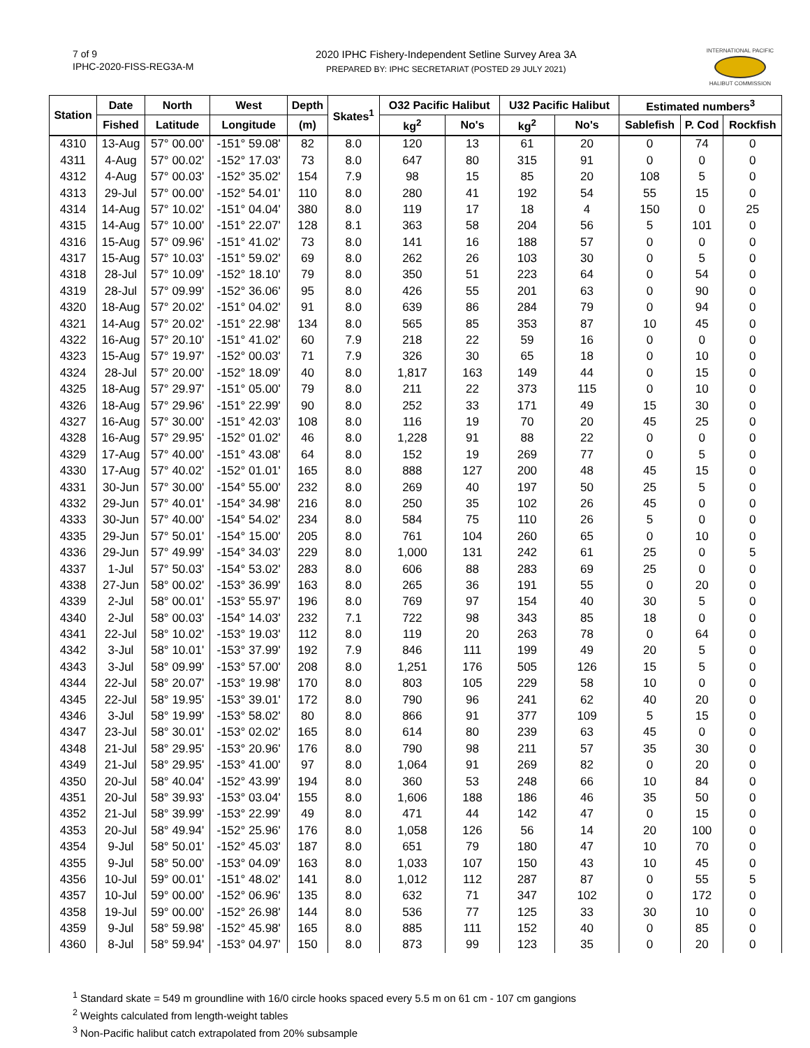7 of 9
IPHC-2020-FISS-REG3A-M
2020 IPHC Fishery-Independent Setline Survey Area 3A
PREPARED BY: IPHC SECRETARIAT (POSTED 29 JULY 2021)
INTERNATIONAL PACIFIC
HALIBUT COMMISSION
| Station | Date | North | West | Depth | Skates<sup>1</sup> | O32 Pacific Halibut | | U32 Pacific Halibut | | Estimated numbers<sup>3</sup> | | |
| --- | --- | --- | --- | --- | --- | --- | --- | --- | --- | --- | --- | --- |
| | Fished | Latitude | Longitude | (m) | | kg<sup>2</sup> | No's | kg<sup>2</sup> | No's | Sablefish | P. Cod | Rockfish |
| 4310 | 13-Aug | 57° 00.00' | -151° 59.08' | 82 | 8.0 | 120 | 13 | 61 | 20 | 0 | 74 | 0 |
| 4311 | 4-Aug | 57° 00.02' | -152° 17.03' | 73 | 8.0 | 647 | 80 | 315 | 91 | 0 | 0 | 0 |
| 4312 | 4-Aug | 57° 00.03' | -152° 35.02' | 154 | 7.9 | 98 | 15 | 85 | 20 | 108 | 5 | 0 |
| 4313 | 29-Jul | 57° 00.00' | -152° 54.01' | 110 | 8.0 | 280 | 41 | 192 | 54 | 55 | 15 | 0 |
| 4314 | 14-Aug | 57° 10.02' | -151° 04.04' | 380 | 8.0 | 119 | 17 | 18 | 4 | 150 | 0 | 25 |
| 4315 | 14-Aug | 57° 10.00' | -151° 22.07' | 128 | 8.1 | 363 | 58 | 204 | 56 | 5 | 101 | 0 |
| 4316 | 15-Aug | 57° 09.96' | -151° 41.02' | 73 | 8.0 | 141 | 16 | 188 | 57 | 0 | 0 | 0 |
| 4317 | 15-Aug | 57° 10.03' | -151° 59.02' | 69 | 8.0 | 262 | 26 | 103 | 30 | 0 | 5 | 0 |
| 4318 | 28-Jul | 57° 10.09' | -152° 18.10' | 79 | 8.0 | 350 | 51 | 223 | 64 | 0 | 54 | 0 |
| 4319 | 28-Jul | 57° 09.99' | -152° 36.06' | 95 | 8.0 | 426 | 55 | 201 | 63 | 0 | 90 | 0 |
| 4320 | 18-Aug | 57° 20.02' | -151° 04.02' | 91 | 8.0 | 639 | 86 | 284 | 79 | 0 | 94 | 0 |
| 4321 | 14-Aug | 57° 20.02' | -151° 22.98' | 134 | 8.0 | 565 | 85 | 353 | 87 | 10 | 45 | 0 |
| 4322 | 16-Aug | 57° 20.10' | -151° 41.02' | 60 | 7.9 | 218 | 22 | 59 | 16 | 0 | 0 | 0 |
| 4323 | 15-Aug | 57° 19.97' | -152° 00.03' | 71 | 7.9 | 326 | 30 | 65 | 18 | 0 | 10 | 0 |
| 4324 | 28-Jul | 57° 20.00' | -152° 18.09' | 40 | 8.0 | 1,817 | 163 | 149 | 44 | 0 | 15 | 0 |
| 4325 | 18-Aug | 57° 29.97' | -151° 05.00' | 79 | 8.0 | 211 | 22 | 373 | 115 | 0 | 10 | 0 |
| 4326 | 18-Aug | 57° 29.96' | -151° 22.99' | 90 | 8.0 | 252 | 33 | 171 | 49 | 15 | 30 | 0 |
| 4327 | 16-Aug | 57° 30.00' | -151° 42.03' | 108 | 8.0 | 116 | 19 | 70 | 20 | 45 | 25 | 0 |
| 4328 | 16-Aug | 57° 29.95' | -152° 01.02' | 46 | 8.0 | 1,228 | 91 | 88 | 22 | 0 | 0 | 0 |
| 4329 | 17-Aug | 57° 40.00' | -151° 43.08' | 64 | 8.0 | 152 | 19 | 269 | 77 | 0 | 5 | 0 |
| 4330 | 17-Aug | 57° 40.02' | -152° 01.01' | 165 | 8.0 | 888 | 127 | 200 | 48 | 45 | 15 | 0 |
| 4331 | 30-Jun | 57° 30.00' | -154° 55.00' | 232 | 8.0 | 269 | 40 | 197 | 50 | 25 | 5 | 0 |
| 4332 | 29-Jun | 57° 40.01' | -154° 34.98' | 216 | 8.0 | 250 | 35 | 102 | 26 | 45 | 0 | 0 |
| 4333 | 30-Jun | 57° 40.00' | -154° 54.02' | 234 | 8.0 | 584 | 75 | 110 | 26 | 5 | 0 | 0 |
| 4335 | 29-Jun | 57° 50.01' | -154° 15.00' | 205 | 8.0 | 761 | 104 | 260 | 65 | 0 | 10 | 0 |
| 4336 | 29-Jun | 57° 49.99' | -154° 34.03' | 229 | 8.0 | 1,000 | 131 | 242 | 61 | 25 | 0 | 5 |
| 4337 | 1-Jul | 57° 50.03' | -154° 53.02' | 283 | 8.0 | 606 | 88 | 283 | 69 | 25 | 0 | 0 |
| 4338 | 27-Jun | 58° 00.02' | -153° 36.99' | 163 | 8.0 | 265 | 36 | 191 | 55 | 0 | 20 | 0 |
| 4339 | 2-Jul | 58° 00.01' | -153° 55.97' | 196 | 8.0 | 769 | 97 | 154 | 40 | 30 | 5 | 0 |
| 4340 | 2-Jul | 58° 00.03' | -154° 14.03' | 232 | 7.1 | 722 | 98 | 343 | 85 | 18 | 0 | 0 |
| 4341 | 22-Jul | 58° 10.02' | -153° 19.03' | 112 | 8.0 | 119 | 20 | 263 | 78 | 0 | 64 | 0 |
| 4342 | 3-Jul | 58° 10.01' | -153° 37.99' | 192 | 7.9 | 846 | 111 | 199 | 49 | 20 | 5 | 0 |
| 4343 | 3-Jul | 58° 09.99' | -153° 57.00' | 208 | 8.0 | 1,251 | 176 | 505 | 126 | 15 | 5 | 0 |
| 4344 | 22-Jul | 58° 20.07' | -153° 19.98' | 170 | 8.0 | 803 | 105 | 229 | 58 | 10 | 0 | 0 |
| 4345 | 22-Jul | 58° 19.95' | -153° 39.01' | 172 | 8.0 | 790 | 96 | 241 | 62 | 40 | 20 | 0 |
| 4346 | 3-Jul | 58° 19.99' | -153° 58.02' | 80 | 8.0 | 866 | 91 | 377 | 109 | 5 | 15 | 0 |
| 4347 | 23-Jul | 58° 30.01' | -153° 02.02' | 165 | 8.0 | 614 | 80 | 239 | 63 | 45 | 0 | 0 |
| 4348 | 21-Jul | 58° 29.95' | -153° 20.96' | 176 | 8.0 | 790 | 98 | 211 | 57 | 35 | 30 | 0 |
| 4349 | 21-Jul | 58° 29.95' | -153° 41.00' | 97 | 8.0 | 1,064 | 91 | 269 | 82 | 0 | 20 | 0 |
| 4350 | 20-Jul | 58° 40.04' | -152° 43.99' | 194 | 8.0 | 360 | 53 | 248 | 66 | 10 | 84 | 0 |
| 4351 | 20-Jul | 58° 39.93' | -153° 03.04' | 155 | 8.0 | 1,606 | 188 | 186 | 46 | 35 | 50 | 0 |
| 4352 | 21-Jul | 58° 39.99' | -153° 22.99' | 49 | 8.0 | 471 | 44 | 142 | 47 | 0 | 15 | 0 |
| 4353 | 20-Jul | 58° 49.94' | -152° 25.96' | 176 | 8.0 | 1,058 | 126 | 56 | 14 | 20 | 100 | 0 |
| 4354 | 9-Jul | 58° 50.01' | -152° 45.03' | 187 | 8.0 | 651 | 79 | 180 | 47 | 10 | 70 | 0 |
| 4355 | 9-Jul | 58° 50.00' | -153° 04.09' | 163 | 8.0 | 1,033 | 107 | 150 | 43 | 10 | 45 | 0 |
| 4356 | 10-Jul | 59° 00.01' | -151° 48.02' | 141 | 8.0 | 1,012 | 112 | 287 | 87 | 0 | 55 | 5 |
| 4357 | 10-Jul | 59° 00.00' | -152° 06.96' | 135 | 8.0 | 632 | 71 | 347 | 102 | 0 | 172 | 0 |
| 4358 | 19-Jul | 59° 00.00' | -152° 26.98' | 144 | 8.0 | 536 | 77 | 125 | 33 | 30 | 10 | 0 |
| 4359 | 9-Jul | 58° 59.98' | -152° 45.98' | 165 | 8.0 | 885 | 111 | 152 | 40 | 0 | 85 | 0 |
| 4360 | 8-Jul | 58° 59.94' | -153° 04.97' | 150 | 8.0 | 873 | 99 | 123 | 35 | 0 | 20 | 0 |
<sup>1</sup> Standard skate = 549 m groundline with 16/0 circle hooks spaced every 5.5 m on 61 cm - 107 cm gangions
<sup>2</sup> Weights calculated from length-weight tables
<sup>3</sup> Non-Pacific halibut catch extrapolated from 20% subsample